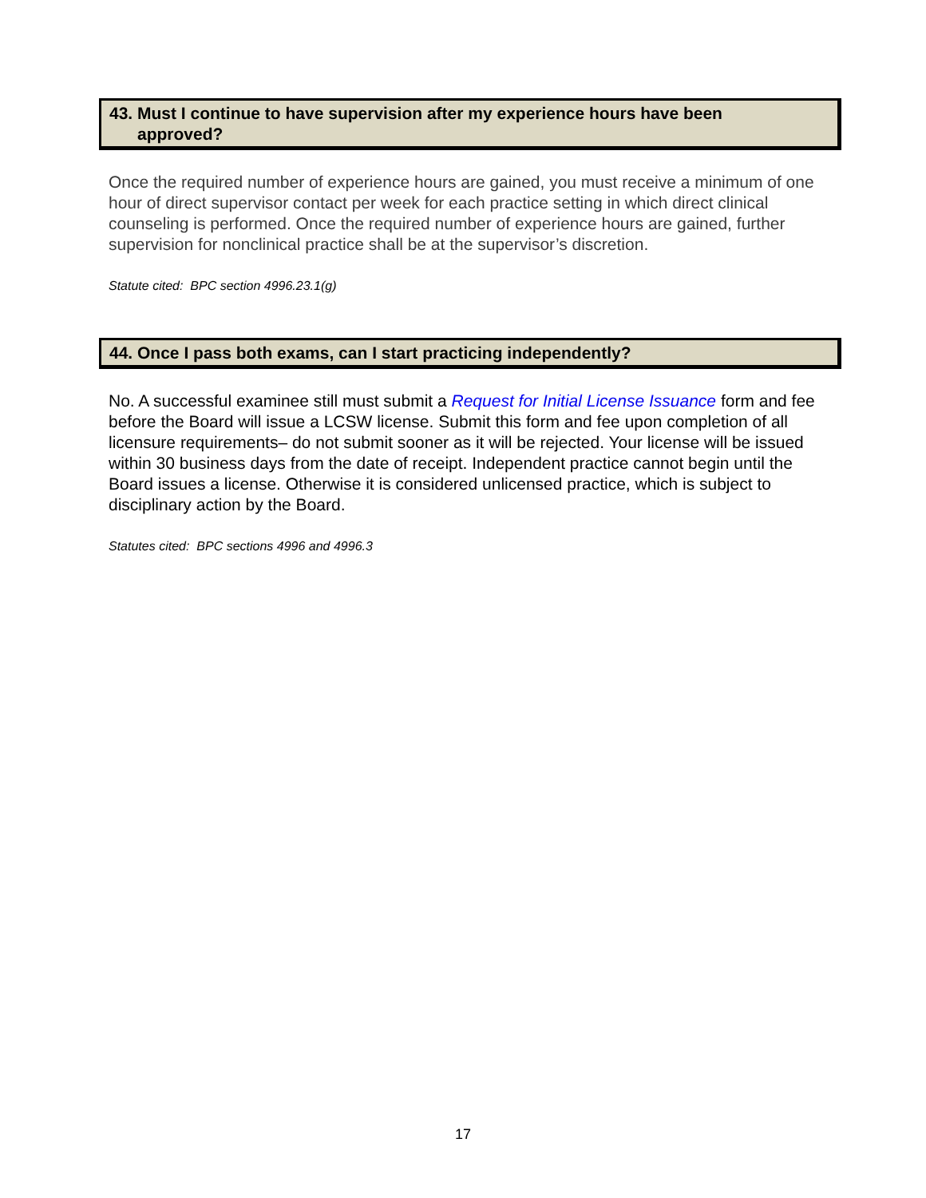43. Must I continue to have supervision after my experience hours have been
approved?
Once the required number of experience hours are gained, you must receive a minimum of one hour of direct supervisor contact per week for each practice setting in which direct clinical counseling is performed. Once the required number of experience hours are gained, further supervision for nonclinical practice shall be at the supervisor’s discretion.
Statute cited: BPC section 4996.23.1(g)
44. Once I pass both exams, can I start practicing independently?
No. A successful examinee still must submit a Request for Initial License Issuance form and fee before the Board will issue a LCSW license. Submit this form and fee upon completion of all licensure requirements– do not submit sooner as it will be rejected. Your license will be issued within 30 business days from the date of receipt. Independent practice cannot begin until the Board issues a license. Otherwise it is considered unlicensed practice, which is subject to disciplinary action by the Board.
Statutes cited: BPC sections 4996 and 4996.3
17